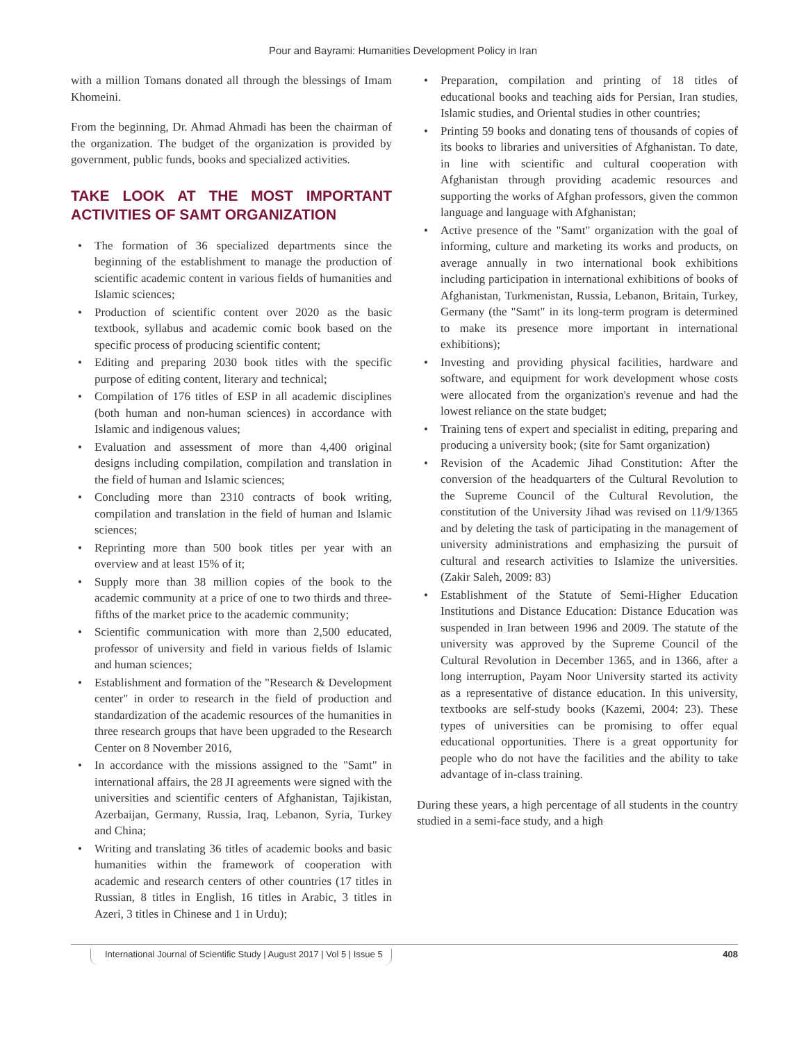Pour and Bayrami: Humanities Development Policy in Iran
with a million Tomans donated all through the blessings of Imam Khomeini.
From the beginning, Dr. Ahmad Ahmadi has been the chairman of the organization. The budget of the organization is provided by government, public funds, books and specialized activities.
TAKE LOOK AT THE MOST IMPORTANT ACTIVITIES OF SAMT ORGANIZATION
• The formation of 36 specialized departments since the beginning of the establishment to manage the production of scientific academic content in various fields of humanities and Islamic sciences;
• Production of scientific content over 2020 as the basic textbook, syllabus and academic comic book based on the specific process of producing scientific content;
• Editing and preparing 2030 book titles with the specific purpose of editing content, literary and technical;
• Compilation of 176 titles of ESP in all academic disciplines (both human and non-human sciences) in accordance with Islamic and indigenous values;
• Evaluation and assessment of more than 4,400 original designs including compilation, compilation and translation in the field of human and Islamic sciences;
• Concluding more than 2310 contracts of book writing, compilation and translation in the field of human and Islamic sciences;
• Reprinting more than 500 book titles per year with an overview and at least 15% of it;
• Supply more than 38 million copies of the book to the academic community at a price of one to two thirds and three-fifths of the market price to the academic community;
• Scientific communication with more than 2,500 educated, professor of university and field in various fields of Islamic and human sciences;
• Establishment and formation of the "Research & Development center" in order to research in the field of production and standardization of the academic resources of the humanities in three research groups that have been upgraded to the Research Center on 8 November 2016,
• In accordance with the missions assigned to the "Samt" in international affairs, the 28 JI agreements were signed with the universities and scientific centers of Afghanistan, Tajikistan, Azerbaijan, Germany, Russia, Iraq, Lebanon, Syria, Turkey and China;
• Writing and translating 36 titles of academic books and basic humanities within the framework of cooperation with academic and research centers of other countries (17 titles in Russian, 8 titles in English, 16 titles in Arabic, 3 titles in Azeri, 3 titles in Chinese and 1 in Urdu);
• Preparation, compilation and printing of 18 titles of educational books and teaching aids for Persian, Iran studies, Islamic studies, and Oriental studies in other countries;
• Printing 59 books and donating tens of thousands of copies of its books to libraries and universities of Afghanistan. To date, in line with scientific and cultural cooperation with Afghanistan through providing academic resources and supporting the works of Afghan professors, given the common language and language with Afghanistan;
• Active presence of the "Samt" organization with the goal of informing, culture and marketing its works and products, on average annually in two international book exhibitions including participation in international exhibitions of books of Afghanistan, Turkmenistan, Russia, Lebanon, Britain, Turkey, Germany (the "Samt" in its long-term program is determined to make its presence more important in international exhibitions);
• Investing and providing physical facilities, hardware and software, and equipment for work development whose costs were allocated from the organization's revenue and had the lowest reliance on the state budget;
• Training tens of expert and specialist in editing, preparing and producing a university book; (site for Samt organization)
• Revision of the Academic Jihad Constitution: After the conversion of the headquarters of the Cultural Revolution to the Supreme Council of the Cultural Revolution, the constitution of the University Jihad was revised on 11/9/1365 and by deleting the task of participating in the management of university administrations and emphasizing the pursuit of cultural and research activities to Islamize the universities. (Zakir Saleh, 2009: 83)
• Establishment of the Statute of Semi-Higher Education Institutions and Distance Education: Distance Education was suspended in Iran between 1996 and 2009. The statute of the university was approved by the Supreme Council of the Cultural Revolution in December 1365, and in 1366, after a long interruption, Payam Noor University started its activity as a representative of distance education. In this university, textbooks are self-study books (Kazemi, 2004: 23). These types of universities can be promising to offer equal educational opportunities. There is a great opportunity for people who do not have the facilities and the ability to take advantage of in-class training.
During these years, a high percentage of all students in the country studied in a semi-face study, and a high
International Journal of Scientific Study | August 2017 | Vol 5 | Issue 5 408